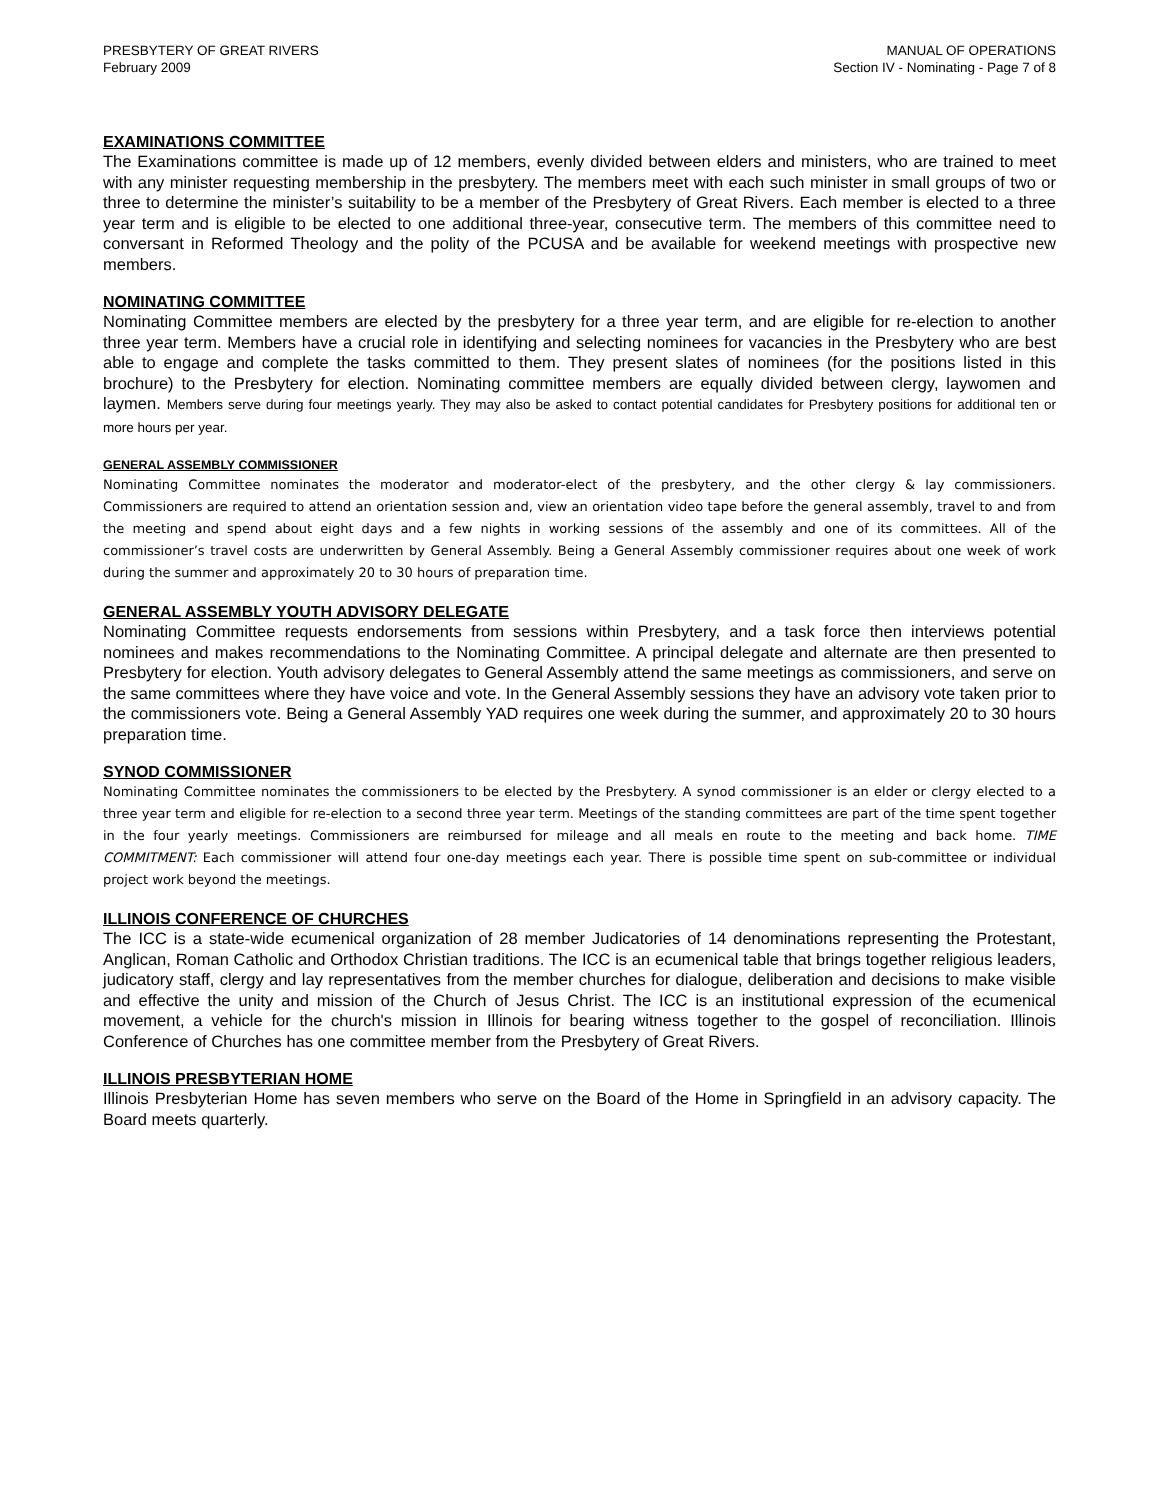PRESBYTERY OF GREAT RIVERS
February 2009
MANUAL OF OPERATIONS
Section IV - Nominating - Page 7 of 8
EXAMINATIONS COMMITTEE
The Examinations committee is made up of 12 members, evenly divided between elders and ministers, who are trained to meet with any minister requesting membership in the presbytery. The members meet with each such minister in small groups of two or three to determine the minister’s suitability to be a member of the Presbytery of Great Rivers. Each member is elected to a three year term and is eligible to be elected to one additional three-year, consecutive term. The members of this committee need to conversant in Reformed Theology and the polity of the PCUSA and be available for weekend meetings with prospective new members.
NOMINATING COMMITTEE
Nominating Committee members are elected by the presbytery for a three year term, and are eligible for re-election to another three year term. Members have a crucial role in identifying and selecting nominees for vacancies in the Presbytery who are best able to engage and complete the tasks committed to them. They present slates of nominees (for the positions listed in this brochure) to the Presbytery for election. Nominating committee members are equally divided between clergy, laywomen and laymen. Members serve during four meetings yearly. They may also be asked to contact potential candidates for Presbytery positions for additional ten or more hours per year.
GENERAL ASSEMBLY COMMISSIONER
Nominating Committee nominates the moderator and moderator-elect of the presbytery, and the other clergy & lay commissioners. Commissioners are required to attend an orientation session and, view an orientation video tape before the general assembly, travel to and from the meeting and spend about eight days and a few nights in working sessions of the assembly and one of its committees. All of the commissioner’s travel costs are underwritten by General Assembly. Being a General Assembly commissioner requires about one week of work during the summer and approximately 20 to 30 hours of preparation time.
GENERAL ASSEMBLY YOUTH ADVISORY DELEGATE
Nominating Committee requests endorsements from sessions within Presbytery, and a task force then interviews potential nominees and makes recommendations to the Nominating Committee. A principal delegate and alternate are then presented to Presbytery for election. Youth advisory delegates to General Assembly attend the same meetings as commissioners, and serve on the same committees where they have voice and vote. In the General Assembly sessions they have an advisory vote taken prior to the commissioners vote. Being a General Assembly YAD requires one week during the summer, and approximately 20 to 30 hours preparation time.
SYNOD COMMISSIONER
Nominating Committee nominates the commissioners to be elected by the Presbytery. A synod commissioner is an elder or clergy elected to a three year term and eligible for re-election to a second three year term. Meetings of the standing committees are part of the time spent together in the four yearly meetings. Commissioners are reimbursed for mileage and all meals en route to the meeting and back home. TIME COMMITMENT: Each commissioner will attend four one-day meetings each year. There is possible time spent on sub-committee or individual project work beyond the meetings.
ILLINOIS CONFERENCE OF CHURCHES
The ICC is a state-wide ecumenical organization of 28 member Judicatories of 14 denominations representing the Protestant, Anglican, Roman Catholic and Orthodox Christian traditions. The ICC is an ecumenical table that brings together religious leaders, judicatory staff, clergy and lay representatives from the member churches for dialogue, deliberation and decisions to make visible and effective the unity and mission of the Church of Jesus Christ. The ICC is an institutional expression of the ecumenical movement, a vehicle for the church's mission in Illinois for bearing witness together to the gospel of reconciliation. Illinois Conference of Churches has one committee member from the Presbytery of Great Rivers.
ILLINOIS PRESBYTERIAN HOME
Illinois Presbyterian Home has seven members who serve on the Board of the Home in Springfield in an advisory capacity. The Board meets quarterly.